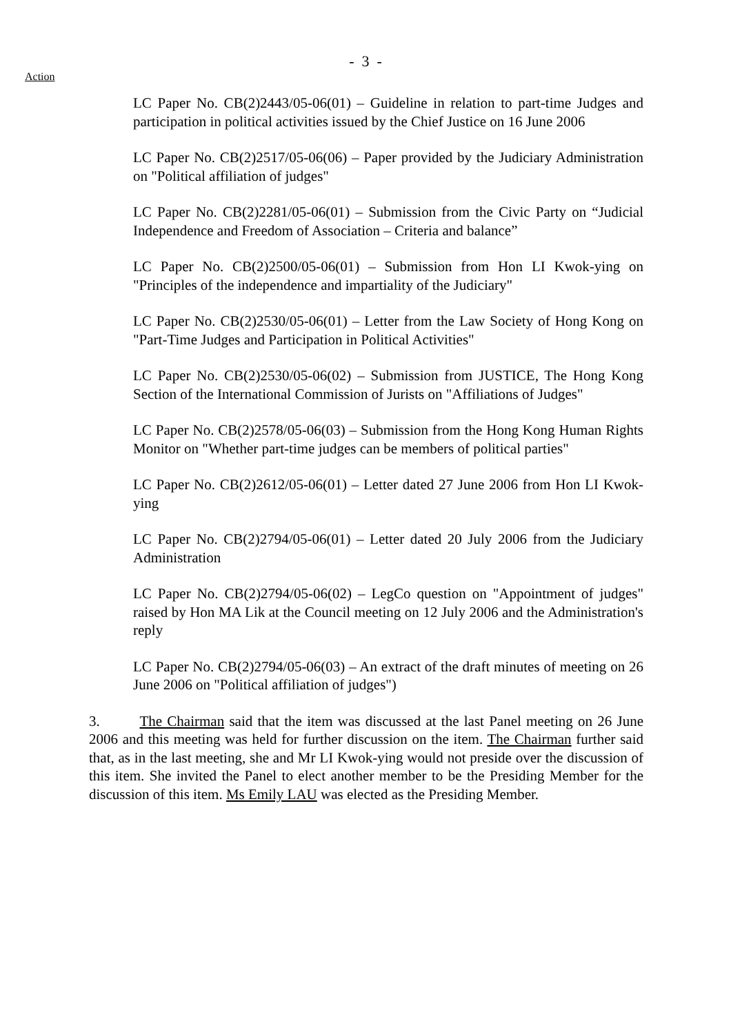- 3 -
Action
LC Paper No. CB(2)2443/05-06(01) – Guideline in relation to part-time Judges and participation in political activities issued by the Chief Justice on 16 June 2006
LC Paper No. CB(2)2517/05-06(06) – Paper provided by the Judiciary Administration on "Political affiliation of judges"
LC Paper No. CB(2)2281/05-06(01) – Submission from the Civic Party on “Judicial Independence and Freedom of Association – Criteria and balance”
LC Paper No. CB(2)2500/05-06(01) – Submission from Hon LI Kwok-ying on "Principles of the independence and impartiality of the Judiciary"
LC Paper No. CB(2)2530/05-06(01) – Letter from the Law Society of Hong Kong on "Part-Time Judges and Participation in Political Activities"
LC Paper No. CB(2)2530/05-06(02) – Submission from JUSTICE, The Hong Kong Section of the International Commission of Jurists on "Affiliations of Judges"
LC Paper No. CB(2)2578/05-06(03) – Submission from the Hong Kong Human Rights Monitor on "Whether part-time judges can be members of political parties"
LC Paper No. CB(2)2612/05-06(01) – Letter dated 27 June 2006 from Hon LI Kwok-ying
LC Paper No. CB(2)2794/05-06(01) – Letter dated 20 July 2006 from the Judiciary Administration
LC Paper No. CB(2)2794/05-06(02) – LegCo question on "Appointment of judges" raised by Hon MA Lik at the Council meeting on 12 July 2006 and the Administration's reply
LC Paper No. CB(2)2794/05-06(03) – An extract of the draft minutes of meeting on 26 June 2006 on "Political affiliation of judges")
3. The Chairman said that the item was discussed at the last Panel meeting on 26 June 2006 and this meeting was held for further discussion on the item. The Chairman further said that, as in the last meeting, she and Mr LI Kwok-ying would not preside over the discussion of this item. She invited the Panel to elect another member to be the Presiding Member for the discussion of this item. Ms Emily LAU was elected as the Presiding Member.